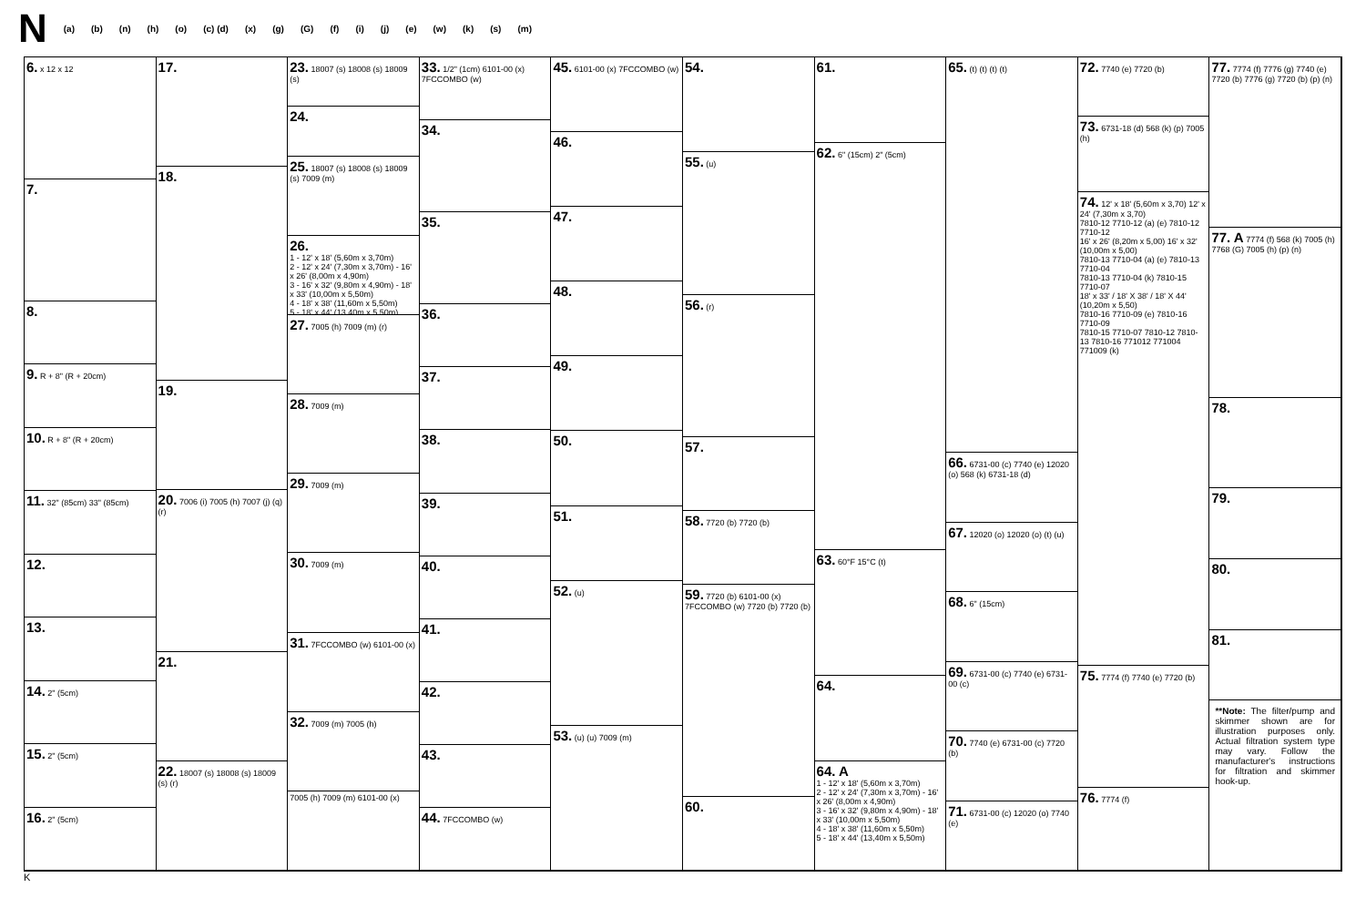N (a) (b) (n) (h) (o) (c) (d) (x) (g) (G) (f) (i) (j) (e) (w) (k) (s) (m)
6. x 12 x 12
7.
8.
9. R + 8" (R + 20cm)
10. R + 8" (R + 20cm)
11. 32" (85cm) 33" (85cm)
12.
13.
14. 2" (5cm)
15. 2" (5cm)
16. 2" (5cm)
17.
18.
19.
20. 7006 (i) 7005 (h) 7007 (j) (q) (r)
21.
22. 18007 (s) 18008 (s) 18009 (s) (r)
23. 18007 (s) 18008 (s) 18009 (s)
24.
25. 18007 (s) 18008 (s) 18009 (s) 7009 (m)
26.
1 - 12' x 18' (5,60m x 3,70m)
2 - 12' x 24' (7,30m x 3,70m) - 16' x 26' (8,00m x 4,90m)
3 - 16' x 32' (9,80m x 4,90m) - 18' x 33' (10,00m x 5,50m)
4 - 18' x 38' (11,60m x 5,50m)
5 - 18' x 44' (13,40m x 5,50m)
27. 7005 (h) 7009 (m) (r)
28. 7009 (m)
29. 7009 (m)
30. 7009 (m)
31. 7FCCOMBO (w) 6101-00 (x)
32. 7009 (m) 7005 (h)
7005 (h) 7009 (m) 6101-00 (x)
33. 1/2" (1cm) 6101-00 (x) 7FCCOMBO (w)
34.
35.
36.
37.
38.
39.
40.
41.
42.
43.
44. 7FCCOMBO (w)
45. 6101-00 (x) 7FCCOMBO (w)
46.
47.
48.
49.
50.
51.
52. (u)
53. (u) (u) 7009 (m)
54.
55. (u)
56. (r)
57.
58. 7720 (b) 7720 (b)
59. 7720 (b) 6101-00 (x) 7FCCOMBO (w) 7720 (b) 7720 (b)
60.
61.
62. 6" (15cm) 2" (5cm)
63. 60°F 15°C (t)
64.
64. A
1 - 12' x 18' (5,60m x 3,70m)
2 - 12' x 24' (7,30m x 3,70m) - 16' x 26' (8,00m x 4,90m)
3 - 16' x 32' (9,80m x 4,90m) - 18' x 33' (10,00m x 5,50m)
4 - 18' x 38' (11,60m x 5,50m)
5 - 18' x 44' (13,40m x 5,50m)
65. (t) (t) (t) (t)
66. 6731-00 (c) 7740 (e) 12020 (o) 568 (k) 6731-18 (d)
67. 12020 (o) 12020 (o) (t) (u)
68. 6" (15cm)
69. 6731-00 (c) 7740 (e) 6731-00 (c)
70. 7740 (e) 6731-00 (c) 7720 (b)
71. 6731-00 (c) 12020 (o) 7740 (e)
72. 7740 (e) 7720 (b)
73. 6731-18 (d) 568 (k) (p) 7005 (h)
74. 12' x 18' (5,60m x 3,70) 12' x 24' (7,30m x 3,70)
7810-12 7710-12 (a) (e) 7810-12 7710-12
16' x 26' (8,20m x 5,00) 16' x 32' (10,00m x 5,00)
7810-13 7710-04 (a) (e) 7810-13 7710-04
7810-13 7710-04 (k) 7810-15 7710-07
18' x 33' / 18' X 38' / 18' X 44' (10,20m x 5,50)
7810-16 7710-09 (e) 7810-16 7710-09
7810-15 7710-07 7810-12 7810-13 7810-16 771012 771004 771009 (k)
75. 7774 (f) 7740 (e) 7720 (b)
76. 7774 (f)
77. 7774 (f) 7776 (g) 7740 (e) 7720 (b) 7776 (g) 7720 (b) (p) (n)
77. A 7774 (f) 568 (k) 7005 (h) 7768 (G) 7005 (h) (p) (n)
78.
79.
80.
81.
**Note: The filter/pump and skimmer shown are for illustration purposes only. Actual filtration system type may vary. Follow the manufacturer's instructions for filtration and skimmer hook-up.
K